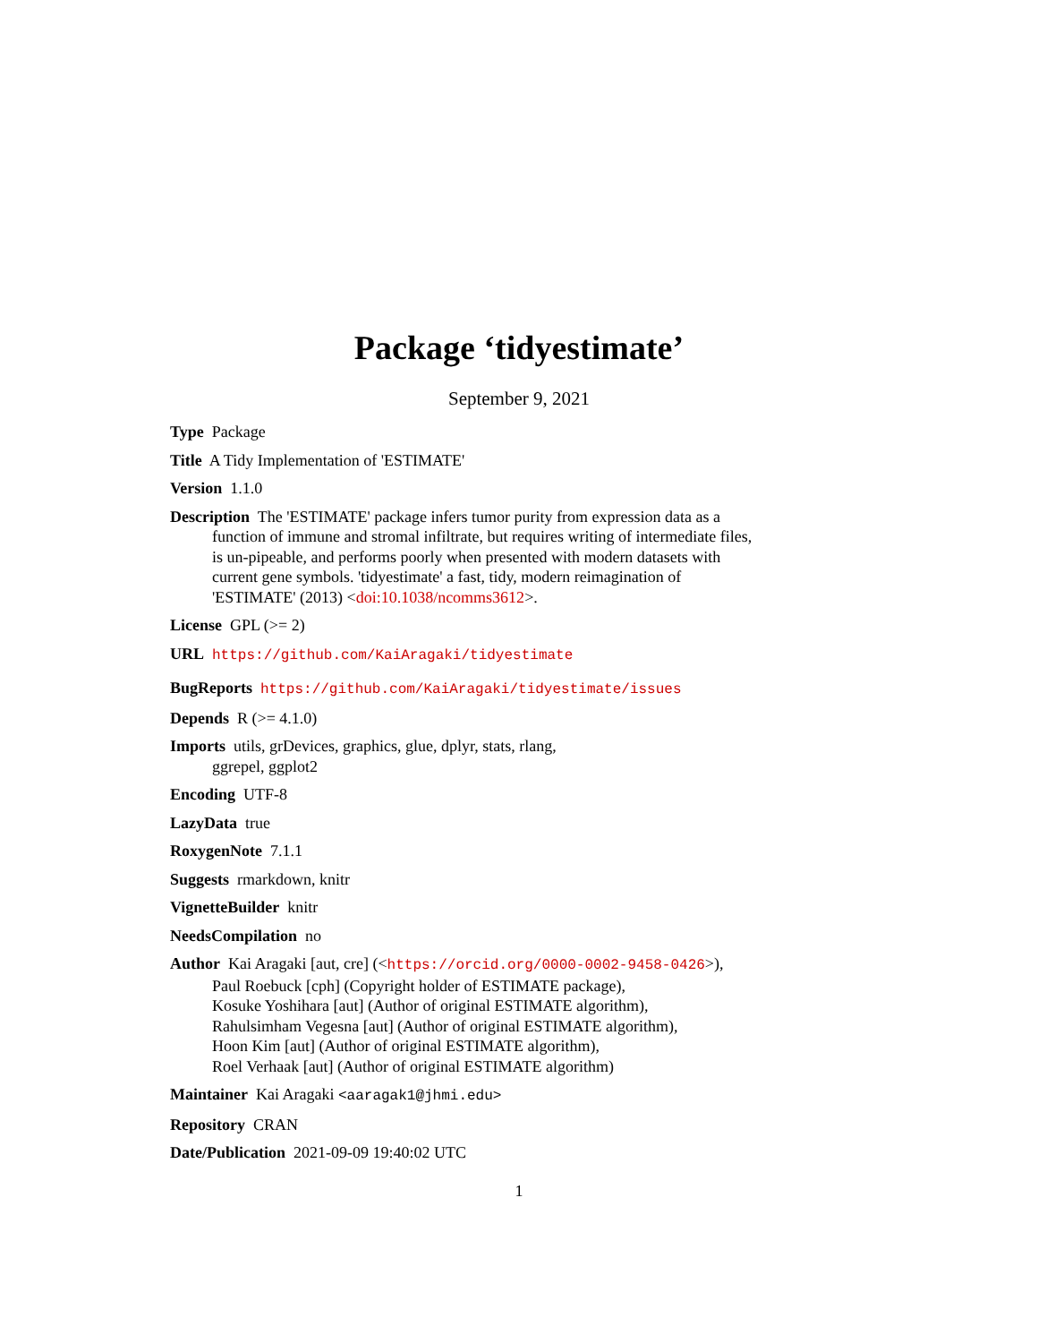Package ‘tidyestimate’
September 9, 2021
Type Package
Title A Tidy Implementation of 'ESTIMATE'
Version 1.1.0
Description The 'ESTIMATE' package infers tumor purity from expression data as a function of immune and stromal infiltrate, but requires writing of intermediate files, is un-pipeable, and performs poorly when presented with modern datasets with current gene symbols. 'tidyestimate' a fast, tidy, modern reimagination of 'ESTIMATE' (2013) <doi:10.1038/ncomms3612>.
License GPL (>= 2)
URL https://github.com/KaiAragaki/tidyestimate
BugReports https://github.com/KaiAragaki/tidyestimate/issues
Depends R (>= 4.1.0)
Imports utils, grDevices, graphics, glue, dplyr, stats, rlang,
ggrepel, ggplot2
Encoding UTF-8
LazyData true
RoxygenNote 7.1.1
Suggests rmarkdown, knitr
VignetteBuilder knitr
NeedsCompilation no
Author Kai Aragaki [aut, cre] (<https://orcid.org/0000-0002-9458-0426>),
Paul Roebuck [cph] (Copyright holder of ESTIMATE package),
Kosuke Yoshihara [aut] (Author of original ESTIMATE algorithm),
Rahulsimham Vegesna [aut] (Author of original ESTIMATE algorithm),
Hoon Kim [aut] (Author of original ESTIMATE algorithm),
Roel Verhaak [aut] (Author of original ESTIMATE algorithm)
Maintainer Kai Aragaki <aaragak1@jhmi.edu>
Repository CRAN
Date/Publication 2021-09-09 19:40:02 UTC
1